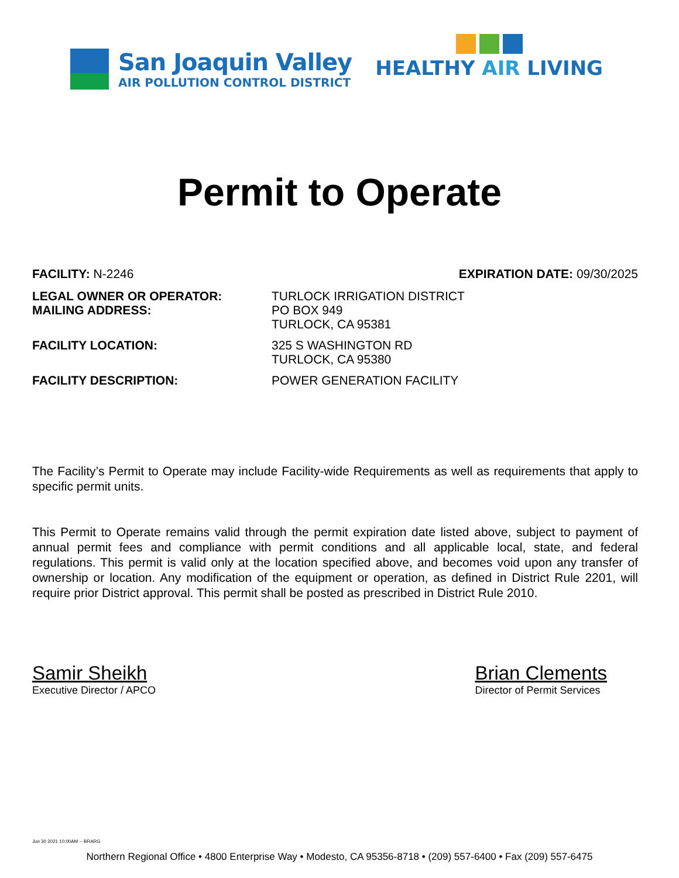San Joaquin Valley
AIR POLLUTION CONTROL DISTRICT
HEALTHY AIR LIVING
Permit to Operate
FACILITY: N-2246 EXPIRATION DATE: 09/30/2025
LEGAL OWNER OR OPERATOR:
MAILING ADDRESS:
TURLOCK IRRIGATION DISTRICT
PO BOX 949
TURLOCK, CA 95381
FACILITY LOCATION: 325 S WASHINGTON RD
TURLOCK, CA 95380
FACILITY DESCRIPTION: POWER GENERATION FACILITY
The Facility’s Permit to Operate may include Facility-wide Requirements as well as requirements that apply to specific permit units.
This Permit to Operate remains valid through the permit expiration date listed above, subject to payment of annual permit fees and compliance with permit conditions and all applicable local, state, and federal regulations. This permit is valid only at the location specified above, and becomes void upon any transfer of ownership or location. Any modification of the equipment or operation, as defined in District Rule 2201, will require prior District approval. This permit shall be posted as prescribed in District Rule 2010.
Samir Sheikh
Executive Director / APCO
Brian Clements
Director of Permit Services
Jun 30 2021 10:00AM -- BRARG
Northern Regional Office • 4800 Enterprise Way • Modesto, CA 95356-8718 • (209) 557-6400 • Fax (209) 557-6475